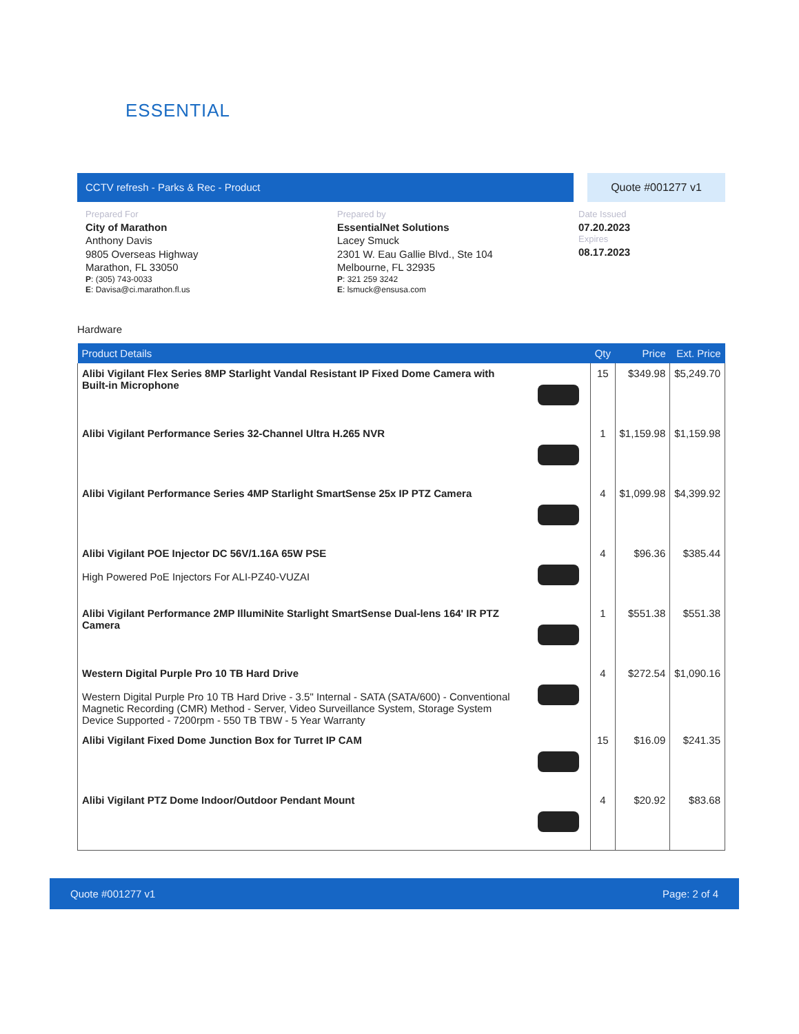ESSENTIAL
CCTV refresh - Parks & Rec - Product
Quote #001277 v1
Prepared For
City of Marathon
Anthony Davis
9805 Overseas Highway
Marathon, FL 33050
P: (305) 743-0033
E: Davisa@ci.marathon.fl.us
Prepared by
EssentialNet Solutions
Lacey Smuck
2301 W. Eau Gallie Blvd., Ste 104
Melbourne, FL 32935
P: 321 259 3242
E: lsmuck@ensusa.com
Date Issued
07.20.2023
Expires
08.17.2023
Hardware
| Product Details | | Qty | Price | Ext. Price |
| --- | --- | --- | --- | --- |
| Alibi Vigilant Flex Series 8MP Starlight Vandal Resistant IP Fixed Dome Camera with Built-in Microphone | | 15 | $349.98 | $5,249.70 |
| Alibi Vigilant Performance Series 32-Channel Ultra H.265 NVR | | 1 | $1,159.98 | $1,159.98 |
| Alibi Vigilant Performance Series 4MP Starlight SmartSense 25x IP PTZ Camera | | 4 | $1,099.98 | $4,399.92 |
| Alibi Vigilant POE Injector DC 56V/1.16A 65W PSE High Powered PoE Injectors For ALI-PZ40-VUZAI | | 4 | $96.36 | $385.44 |
| Alibi Vigilant Performance 2MP IllumiNite Starlight SmartSense Dual-lens 164' IR PTZ Camera | | 1 | $551.38 | $551.38 |
| Western Digital Purple Pro 10 TB Hard Drive Western Digital Purple Pro 10 TB Hard Drive - 3.5" Internal - SATA (SATA/600) - Conventional Magnetic Recording (CMR) Method - Server, Video Surveillance System, Storage System Device Supported - 7200rpm - 550 TB TBW - 5 Year Warranty | | 4 | $272.54 | $1,090.16 |
| Alibi Vigilant Fixed Dome Junction Box for Turret IP CAM | | 15 | $16.09 | $241.35 |
| Alibi Vigilant PTZ Dome Indoor/Outdoor Pendant Mount | | 4 | $20.92 | $83.68 |
Quote #001277 v1 Page: 2 of 4